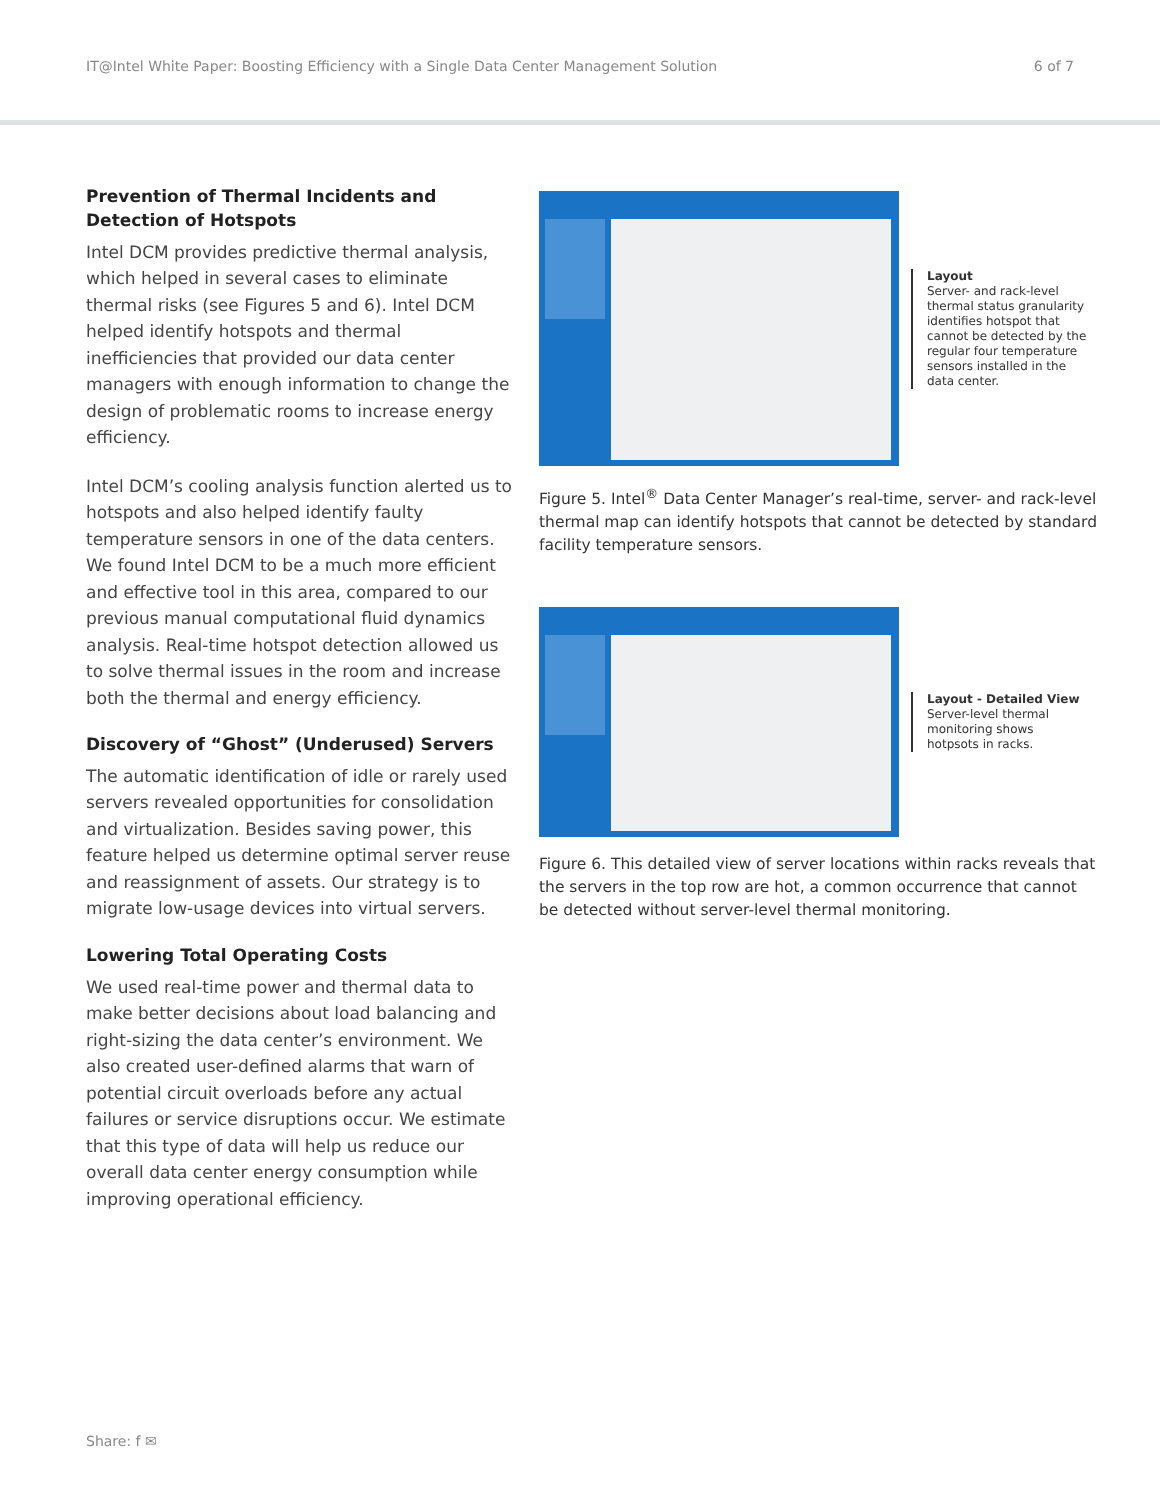IT@Intel White Paper: Boosting Efficiency with a Single Data Center Management Solution 6 of 7
Prevention of Thermal Incidents and Detection of Hotspots
Intel DCM provides predictive thermal analysis, which helped in several cases to eliminate thermal risks (see Figures 5 and 6). Intel DCM helped identify hotspots and thermal inefficiencies that provided our data center managers with enough information to change the design of problematic rooms to increase energy efficiency.
Intel DCM’s cooling analysis function alerted us to hotspots and also helped identify faulty temperature sensors in one of the data centers. We found Intel DCM to be a much more efficient and effective tool in this area, compared to our previous manual computational fluid dynamics analysis. Real-time hotspot detection allowed us to solve thermal issues in the room and increase both the thermal and energy efficiency.
Discovery of “Ghost” (Underused) Servers
The automatic identification of idle or rarely used servers revealed opportunities for consolidation and virtualization. Besides saving power, this feature helped us determine optimal server reuse and reassignment of assets. Our strategy is to migrate low-usage devices into virtual servers.
Lowering Total Operating Costs
We used real-time power and thermal data to make better decisions about load balancing and right-sizing the data center’s environment. We also created user-defined alarms that warn of potential circuit overloads before any actual failures or service disruptions occur. We estimate that this type of data will help us reduce our overall data center energy consumption while improving operational efficiency.
Layout
Server- and rack-level thermal status granularity identifies hotspot that cannot be detected by the regular four temperature sensors installed in the data center.
Figure 5. Intel<sup>®</sup> Data Center Manager’s real-time, server- and rack-level thermal map can identify hotspots that cannot be detected by standard facility temperature sensors.
Layout - Detailed View
Server-level thermal monitoring shows hotpsots in racks.
Figure 6. This detailed view of server locations within racks reveals that the servers in the top row are hot, a common occurrence that cannot be detected without server-level thermal monitoring.
Share: f ✉